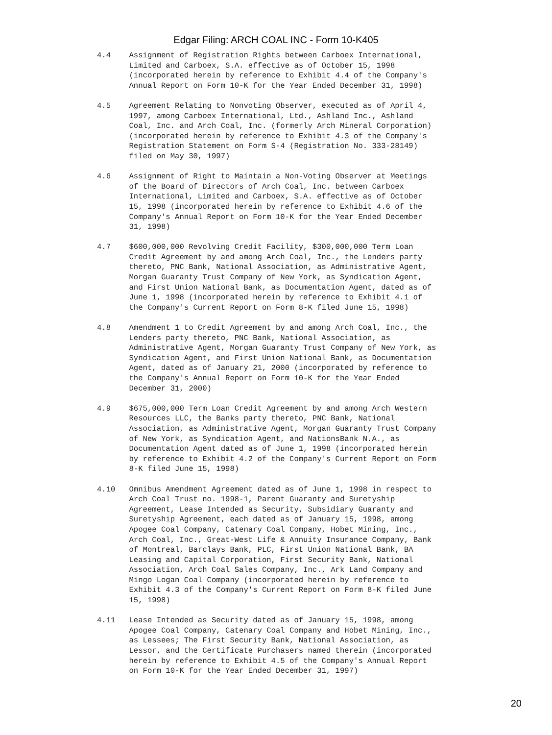Edgar Filing: ARCH COAL INC - Form 10-K405
4.4 Assignment of Registration Rights between Carboex International, Limited and Carboex, S.A. effective as of October 15, 1998 (incorporated herein by reference to Exhibit 4.4 of the Company's Annual Report on Form 10-K for the Year Ended December 31, 1998)
4.5 Agreement Relating to Nonvoting Observer, executed as of April 4, 1997, among Carboex International, Ltd., Ashland Inc., Ashland Coal, Inc. and Arch Coal, Inc. (formerly Arch Mineral Corporation) (incorporated herein by reference to Exhibit 4.3 of the Company's Registration Statement on Form S-4 (Registration No. 333-28149) filed on May 30, 1997)
4.6 Assignment of Right to Maintain a Non-Voting Observer at Meetings of the Board of Directors of Arch Coal, Inc. between Carboex International, Limited and Carboex, S.A. effective as of October 15, 1998 (incorporated herein by reference to Exhibit 4.6 of the Company's Annual Report on Form 10-K for the Year Ended December 31, 1998)
4.7 $600,000,000 Revolving Credit Facility, $300,000,000 Term Loan Credit Agreement by and among Arch Coal, Inc., the Lenders party thereto, PNC Bank, National Association, as Administrative Agent, Morgan Guaranty Trust Company of New York, as Syndication Agent, and First Union National Bank, as Documentation Agent, dated as of June 1, 1998 (incorporated herein by reference to Exhibit 4.1 of the Company's Current Report on Form 8-K filed June 15, 1998)
4.8 Amendment 1 to Credit Agreement by and among Arch Coal, Inc., the Lenders party thereto, PNC Bank, National Association, as Administrative Agent, Morgan Guaranty Trust Company of New York, as Syndication Agent, and First Union National Bank, as Documentation Agent, dated as of January 21, 2000 (incorporated by reference to the Company's Annual Report on Form 10-K for the Year Ended December 31, 2000)
4.9 $675,000,000 Term Loan Credit Agreement by and among Arch Western Resources LLC, the Banks party thereto, PNC Bank, National Association, as Administrative Agent, Morgan Guaranty Trust Company of New York, as Syndication Agent, and NationsBank N.A., as Documentation Agent dated as of June 1, 1998 (incorporated herein by reference to Exhibit 4.2 of the Company's Current Report on Form 8-K filed June 15, 1998)
4.10 Omnibus Amendment Agreement dated as of June 1, 1998 in respect to Arch Coal Trust no. 1998-1, Parent Guaranty and Suretyship Agreement, Lease Intended as Security, Subsidiary Guaranty and Suretyship Agreement, each dated as of January 15, 1998, among Apogee Coal Company, Catenary Coal Company, Hobet Mining, Inc., Arch Coal, Inc., Great-West Life & Annuity Insurance Company, Bank of Montreal, Barclays Bank, PLC, First Union National Bank, BA Leasing and Capital Corporation, First Security Bank, National Association, Arch Coal Sales Company, Inc., Ark Land Company and Mingo Logan Coal Company (incorporated herein by reference to Exhibit 4.3 of the Company's Current Report on Form 8-K filed June 15, 1998)
4.11 Lease Intended as Security dated as of January 15, 1998, among Apogee Coal Company, Catenary Coal Company and Hobet Mining, Inc., as Lessees; The First Security Bank, National Association, as Lessor, and the Certificate Purchasers named therein (incorporated herein by reference to Exhibit 4.5 of the Company's Annual Report on Form 10-K for the Year Ended December 31, 1997)
20